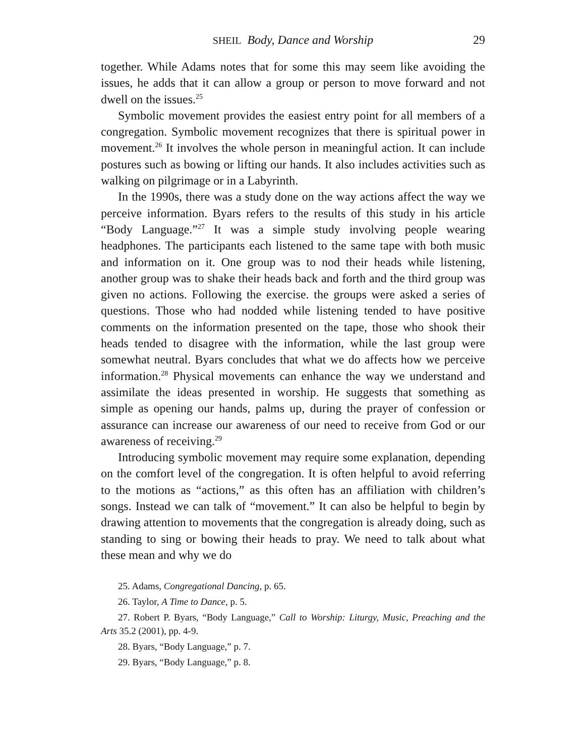SHEIL Body, Dance and Worship 29
together. While Adams notes that for some this may seem like avoiding the issues, he adds that it can allow a group or person to move forward and not dwell on the issues.<sup>25</sup>
Symbolic movement provides the easiest entry point for all members of a congregation. Symbolic movement recognizes that there is spiritual power in movement.<sup>26</sup> It involves the whole person in mean­ingful action. It can include postures such as bowing or lifting our hands. It also includes activities such as walking on pilgrimage or in a Labyrinth.
In the 1990s, there was a study done on the way actions affect the way we perceive information. Byars refers to the results of this study in his article “Body Language.”<sup>27</sup> It was a simple study involving people wearing headphones. The participants each listened to the same tape with both music and information on it. One group was to nod their heads while listening, another group was to shake their heads back and forth and the third group was given no actions. Following the exercise. the groups were asked a series of questions. Those who had nodded while listening tended to have positive comments on the information presented on the tape, those who shook their heads tended to disagree with the information, while the last group were somewhat neutral. Byars concludes that what we do affects how we perceive infor­mation.<sup>28</sup> Physical movements can enhance the way we understand and assimilate the ideas presented in worship. He suggests that something as simple as opening our hands, palms up, during the prayer of con­fession or assurance can increase our awareness of our need to receive from God or our awareness of receiving.<sup>29</sup>
Introducing symbolic movement may require some explanation, depending on the comfort level of the congregation. It is often helpful to avoid referring to the motions as “actions,” as this often has an affili­ation with children’s songs. Instead we can talk of “movement.” It can also be helpful to begin by drawing attention to movements that the congregation is already doing, such as standing to sing or bowing their heads to pray. We need to talk about what these mean and why we do
25. Adams, Congregational Dancing, p. 65.
26. Taylor, A Time to Dance, p. 5.
27. Robert P. Byars, “Body Language,” Call to Worship: Liturgy, Music, Preaching and the Arts 35.2 (2001), pp. 4-9.
28. Byars, “Body Language,” p. 7.
29. Byars, “Body Language,” p. 8.